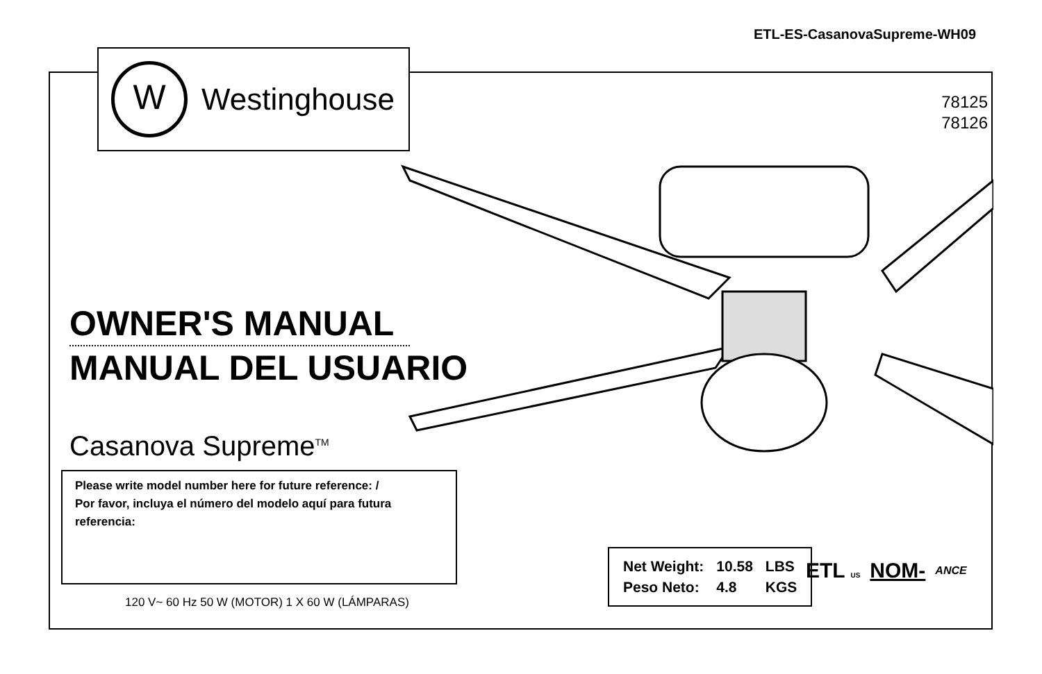ETL-ES-CasanovaSupreme-WH09
W
Westinghouse
78125
78126
OWNER'S MANUAL
MANUAL DEL USUARIO
Casanova Supreme<sup>TM</sup>
Please write model number here for future reference: /
Por favor, incluya el número del modelo aquí para futura referencia:
120 V~ 60 Hz 50 W (MOTOR) 1 X 60 W (LÁMPARAS)
| Net Weight: | 10.58 | LBS |
| Peso Neto: | 4.8 | KGS |
ETL US NOM- ANCE